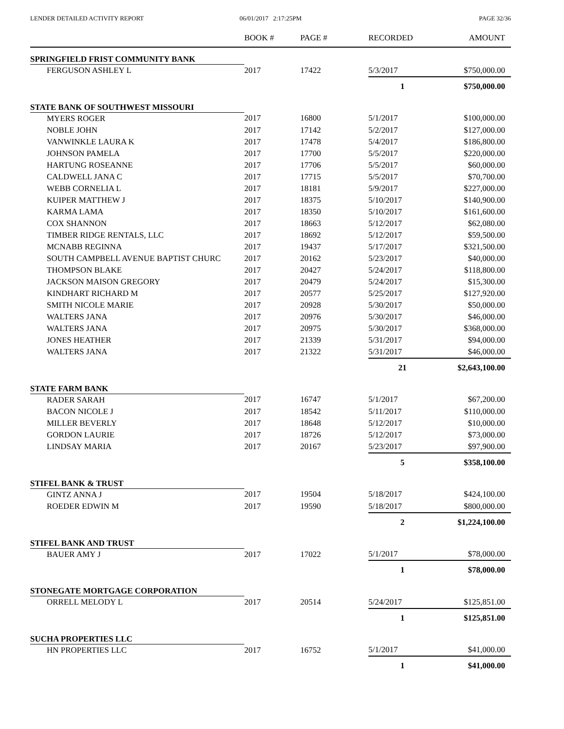LENDER DETAILED ACTIVITY REPORT
06/01/2017 2:17:25PM PAGE 32/36
| | BOOK # | PAGE # | RECORDED | AMOUNT |
| --- | --- | --- | --- | --- |
| SPRINGFIELD FRIST COMMUNITY BANK | | | | |
| FERGUSON ASHLEY L | 2017 | 17422 | 5/3/2017 | $750,000.00 |
| | | | 1 | $750,000.00 |
| STATE BANK OF SOUTHWEST MISSOURI | | | | |
| MYERS ROGER | 2017 | 16800 | 5/1/2017 | $100,000.00 |
| NOBLE JOHN | 2017 | 17142 | 5/2/2017 | $127,000.00 |
| VANWINKLE LAURA K | 2017 | 17478 | 5/4/2017 | $186,800.00 |
| JOHNSON PAMELA | 2017 | 17700 | 5/5/2017 | $220,000.00 |
| HARTUNG ROSEANNE | 2017 | 17706 | 5/5/2017 | $60,000.00 |
| CALDWELL JANA C | 2017 | 17715 | 5/5/2017 | $70,700.00 |
| WEBB CORNELIA L | 2017 | 18181 | 5/9/2017 | $227,000.00 |
| KUIPER MATTHEW J | 2017 | 18375 | 5/10/2017 | $140,900.00 |
| KARMA LAMA | 2017 | 18350 | 5/10/2017 | $161,600.00 |
| COX SHANNON | 2017 | 18663 | 5/12/2017 | $62,080.00 |
| TIMBER RIDGE RENTALS, LLC | 2017 | 18692 | 5/12/2017 | $59,500.00 |
| MCNABB REGINNA | 2017 | 19437 | 5/17/2017 | $321,500.00 |
| SOUTH CAMPBELL AVENUE BAPTIST CHURC | 2017 | 20162 | 5/23/2017 | $40,000.00 |
| THOMPSON BLAKE | 2017 | 20427 | 5/24/2017 | $118,800.00 |
| JACKSON MAISON GREGORY | 2017 | 20479 | 5/24/2017 | $15,300.00 |
| KINDHART RICHARD M | 2017 | 20577 | 5/25/2017 | $127,920.00 |
| SMITH NICOLE MARIE | 2017 | 20928 | 5/30/2017 | $50,000.00 |
| WALTERS JANA | 2017 | 20976 | 5/30/2017 | $46,000.00 |
| WALTERS JANA | 2017 | 20975 | 5/30/2017 | $368,000.00 |
| JONES HEATHER | 2017 | 21339 | 5/31/2017 | $94,000.00 |
| WALTERS JANA | 2017 | 21322 | 5/31/2017 | $46,000.00 |
| | | | 21 | $2,643,100.00 |
| STATE FARM BANK | | | | |
| RADER SARAH | 2017 | 16747 | 5/1/2017 | $67,200.00 |
| BACON NICOLE J | 2017 | 18542 | 5/11/2017 | $110,000.00 |
| MILLER BEVERLY | 2017 | 18648 | 5/12/2017 | $10,000.00 |
| GORDON LAURIE | 2017 | 18726 | 5/12/2017 | $73,000.00 |
| LINDSAY MARIA | 2017 | 20167 | 5/23/2017 | $97,900.00 |
| | | | 5 | $358,100.00 |
| STIFEL BANK & TRUST | | | | |
| GINTZ ANNA J | 2017 | 19504 | 5/18/2017 | $424,100.00 |
| ROEDER EDWIN M | 2017 | 19590 | 5/18/2017 | $800,000.00 |
| | | | 2 | $1,224,100.00 |
| STIFEL BANK AND TRUST | | | | |
| BAUER AMY J | 2017 | 17022 | 5/1/2017 | $78,000.00 |
| | | | 1 | $78,000.00 |
| STONEGATE MORTGAGE CORPORATION | | | | |
| ORRELL MELODY L | 2017 | 20514 | 5/24/2017 | $125,851.00 |
| | | | 1 | $125,851.00 |
| SUCHA PROPERTIES LLC | | | | |
| HN PROPERTIES LLC | 2017 | 16752 | 5/1/2017 | $41,000.00 |
| | | | 1 | $41,000.00 |